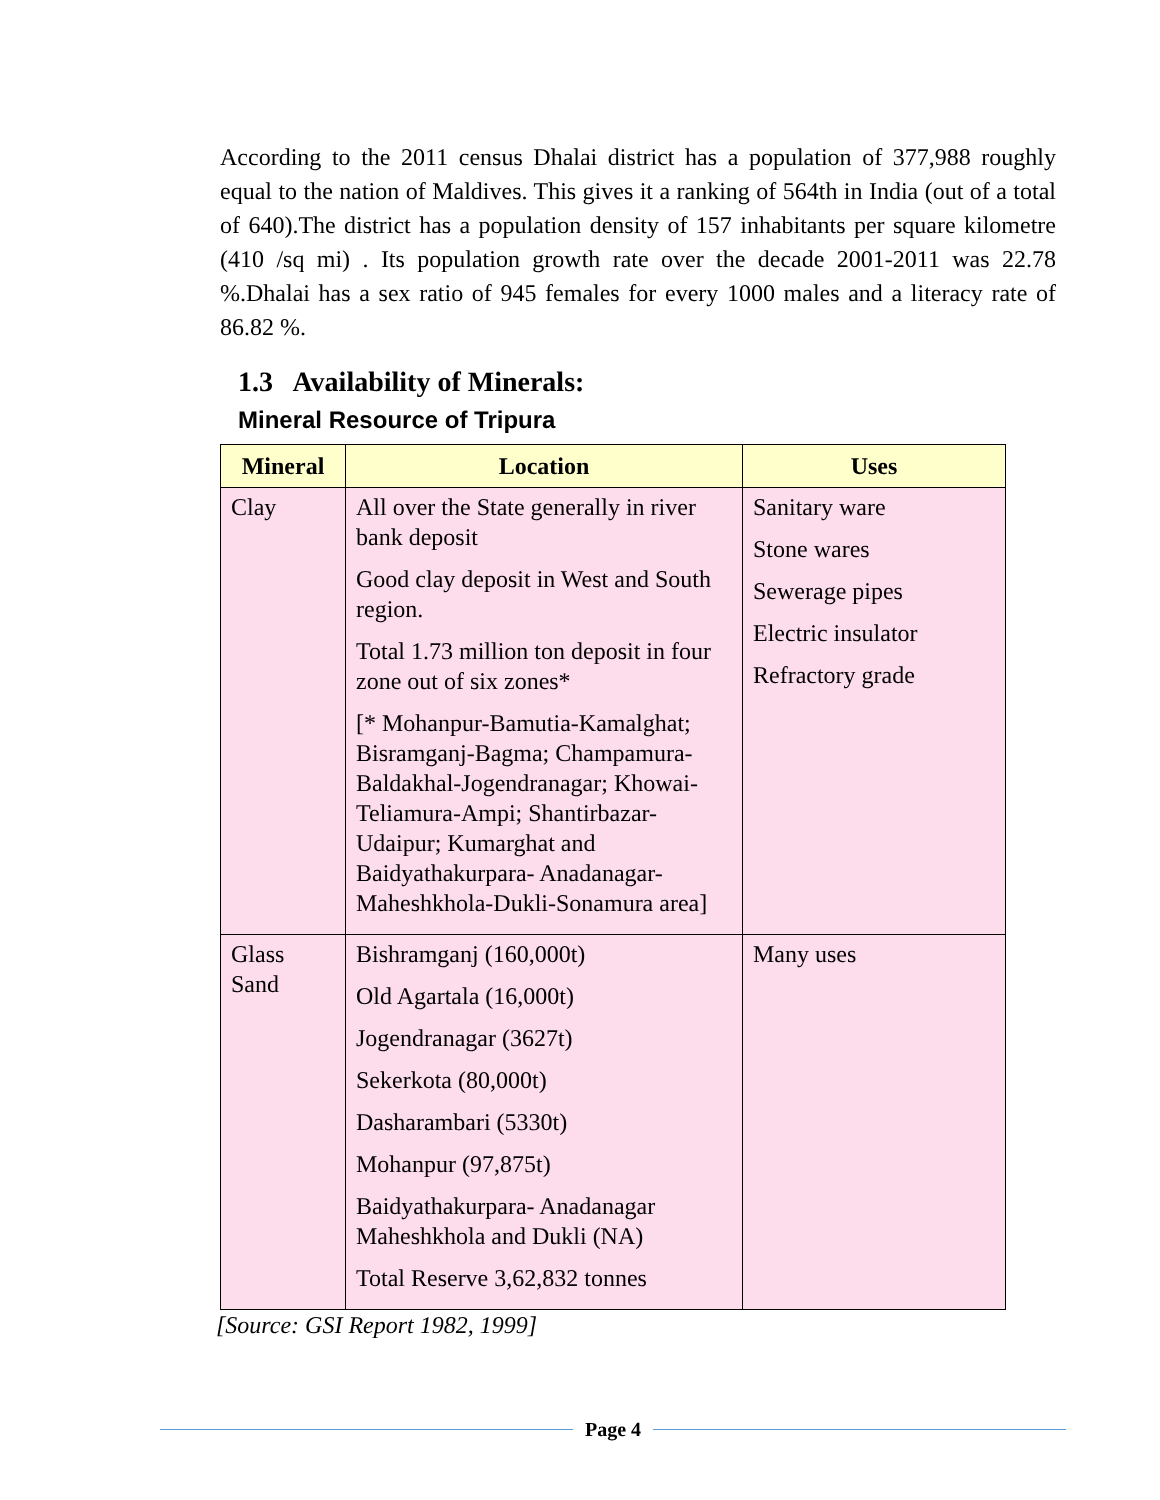According to the 2011 census Dhalai district has a population of 377,988 roughly equal to the nation of Maldives. This gives it a ranking of 564th in India (out of a total of 640).The district has a population density of 157 inhabitants per square kilometre (410 /sq mi) . Its population growth rate over the decade 2001-2011 was 22.78 %.Dhalai has a sex ratio of 945 females for every 1000 males and a literacy rate of 86.82 %.
1.3 Availability of Minerals:
Mineral Resource of Tripura
| Mineral | Location | Uses |
| --- | --- | --- |
| Clay | All over the State generally in river bank deposit Good clay deposit in West and South region. Total 1.73 million ton deposit in four zone out of six zones* [* Mohanpur-Bamutia-Kamalghat; Bisramganj-Bagma; Champamura-Baldakhal-Jogendranagar; Khowai-Teliamura-Ampi; Shantirbazar-Udaipur; Kumarghat and Baidyathakurpara- Anadanagar-Maheshkhola-Dukli-Sonamura area] | Sanitary ware Stone wares Sewerage pipes Electric insulator Refractory grade |
| Glass Sand | Bishramganj (160,000t) Old Agartala (16,000t) Jogendranagar (3627t) Sekerkota (80,000t) Dasharambari (5330t) Mohanpur (97,875t) Baidyathakurpara- Anadanagar Maheshkhola and Dukli (NA) Total Reserve 3,62,832 tonnes | Many uses |
[Source: GSI Report 1982, 1999]
Page 4